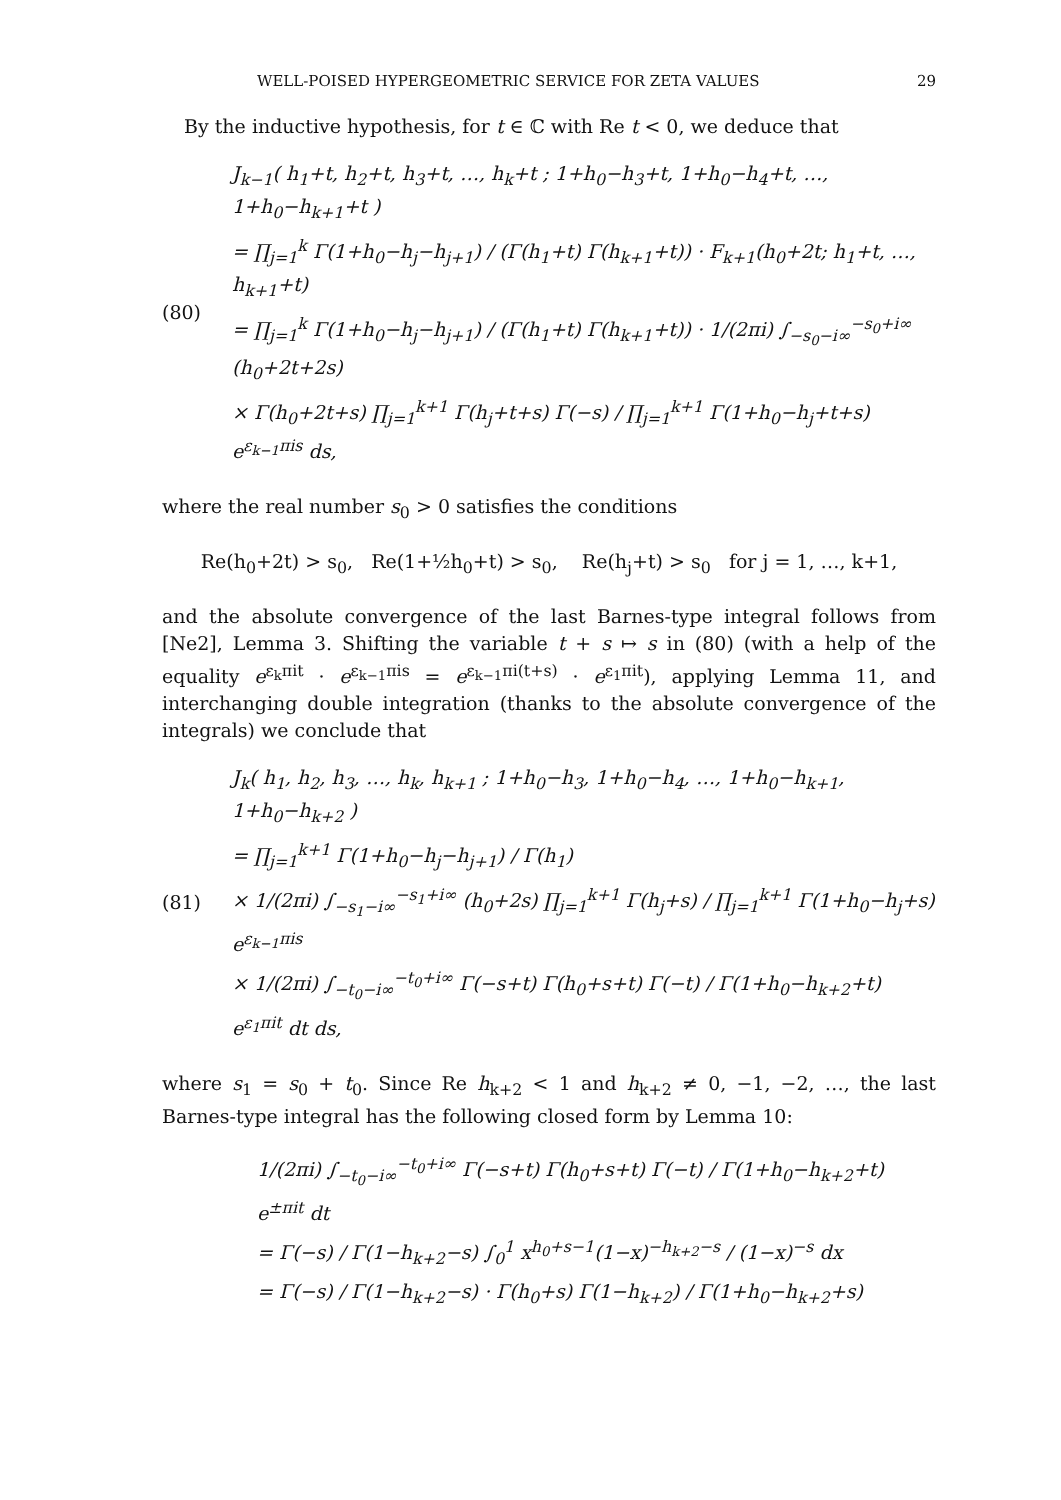WELL-POISED HYPERGEOMETRIC SERVICE FOR ZETA VALUES 29
By the inductive hypothesis, for t ∈ ℂ with Re t < 0, we deduce that
(80)
J<sub>k−1</sub>( h<sub>1</sub>+t, h<sub>2</sub>+t, h<sub>3</sub>+t, …, h<sub>k</sub>+t ; 1+h<sub>0</sub>−h<sub>3</sub>+t, 1+h<sub>0</sub>−h<sub>4</sub>+t, …, 1+h<sub>0</sub>−h<sub>k+1</sub>+t )
= ∏<sub>j=1</sub><sup>k</sup> Γ(1+h<sub>0</sub>−h<sub>j</sub>−h<sub>j+1</sub>) / (Γ(h<sub>1</sub>+t) Γ(h<sub>k+1</sub>+t)) · F<sub>k+1</sub>(h<sub>0</sub>+2t; h<sub>1</sub>+t, …, h<sub>k+1</sub>+t)
= ∏<sub>j=1</sub><sup>k</sup> Γ(1+h<sub>0</sub>−h<sub>j</sub>−h<sub>j+1</sub>) / (Γ(h<sub>1</sub>+t) Γ(h<sub>k+1</sub>+t)) · 1/(2πi) ∫<sub>−s<sub>0</sub>−i∞</sub><sup>−s<sub>0</sub>+i∞</sup> (h<sub>0</sub>+2t+2s)
× Γ(h<sub>0</sub>+2t+s) ∏<sub>j=1</sub><sup>k+1</sup> Γ(h<sub>j</sub>+t+s) Γ(−s) / ∏<sub>j=1</sub><sup>k+1</sup> Γ(1+h<sub>0</sub>−h<sub>j</sub>+t+s) e<sup>ε<sub>k−1</sub>πis</sup> ds,
where the real number s<sub>0</sub> > 0 satisfies the conditions
Re(h<sub>0</sub>+2t) > s<sub>0</sub>, Re(1+½h<sub>0</sub>+t) > s<sub>0</sub>, Re(h<sub>j</sub>+t) > s<sub>0</sub> for j = 1, …, k+1,
and the absolute convergence of the last Barnes-type integral follows from [Ne2], Lemma 3. Shifting the variable t + s ↦ s in (80) (with a help of the equality e<sup>ε<sub>k</sub>πit</sup> · e<sup>ε<sub>k−1</sub>πis</sup> = e<sup>ε<sub>k−1</sub>πi(t+s)</sup> · e<sup>ε<sub>1</sub>πit</sup>), applying Lemma 11, and interchanging double integration (thanks to the absolute convergence of the integrals) we conclude that
(81)
J<sub>k</sub>( h<sub>1</sub>, h<sub>2</sub>, h<sub>3</sub>, …, h<sub>k</sub>, h<sub>k+1</sub> ; 1+h<sub>0</sub>−h<sub>3</sub>, 1+h<sub>0</sub>−h<sub>4</sub>, …, 1+h<sub>0</sub>−h<sub>k+1</sub>, 1+h<sub>0</sub>−h<sub>k+2</sub> )
= ∏<sub>j=1</sub><sup>k+1</sup> Γ(1+h<sub>0</sub>−h<sub>j</sub>−h<sub>j+1</sub>) / Γ(h<sub>1</sub>)
× 1/(2πi) ∫<sub>−s<sub>1</sub>−i∞</sub><sup>−s<sub>1</sub>+i∞</sup> (h<sub>0</sub>+2s) ∏<sub>j=1</sub><sup>k+1</sup> Γ(h<sub>j</sub>+s) / ∏<sub>j=1</sub><sup>k+1</sup> Γ(1+h<sub>0</sub>−h<sub>j</sub>+s) e<sup>ε<sub>k−1</sub>πis</sup>
× 1/(2πi) ∫<sub>−t<sub>0</sub>−i∞</sub><sup>−t<sub>0</sub>+i∞</sup> Γ(−s+t) Γ(h<sub>0</sub>+s+t) Γ(−t) / Γ(1+h<sub>0</sub>−h<sub>k+2</sub>+t) e<sup>ε<sub>1</sub>πit</sup> dt ds,
where s<sub>1</sub> = s<sub>0</sub> + t<sub>0</sub>. Since Re h<sub>k+2</sub> < 1 and h<sub>k+2</sub> ≠ 0, −1, −2, …, the last Barnes-type integral has the following closed form by Lemma 10:
1/(2πi) ∫<sub>−t<sub>0</sub>−i∞</sub><sup>−t<sub>0</sub>+i∞</sup> Γ(−s+t) Γ(h<sub>0</sub>+s+t) Γ(−t) / Γ(1+h<sub>0</sub>−h<sub>k+2</sub>+t) e<sup>±πit</sup> dt
= Γ(−s) / Γ(1−h<sub>k+2</sub>−s) ∫<sub>0</sub><sup>1</sup> x<sup>h<sub>0</sub>+s−1</sup>(1−x)<sup>−h<sub>k+2</sub>−s</sup> / (1−x)<sup>−s</sup> dx
= Γ(−s) / Γ(1−h<sub>k+2</sub>−s) · Γ(h<sub>0</sub>+s) Γ(1−h<sub>k+2</sub>) / Γ(1+h<sub>0</sub>−h<sub>k+2</sub>+s)